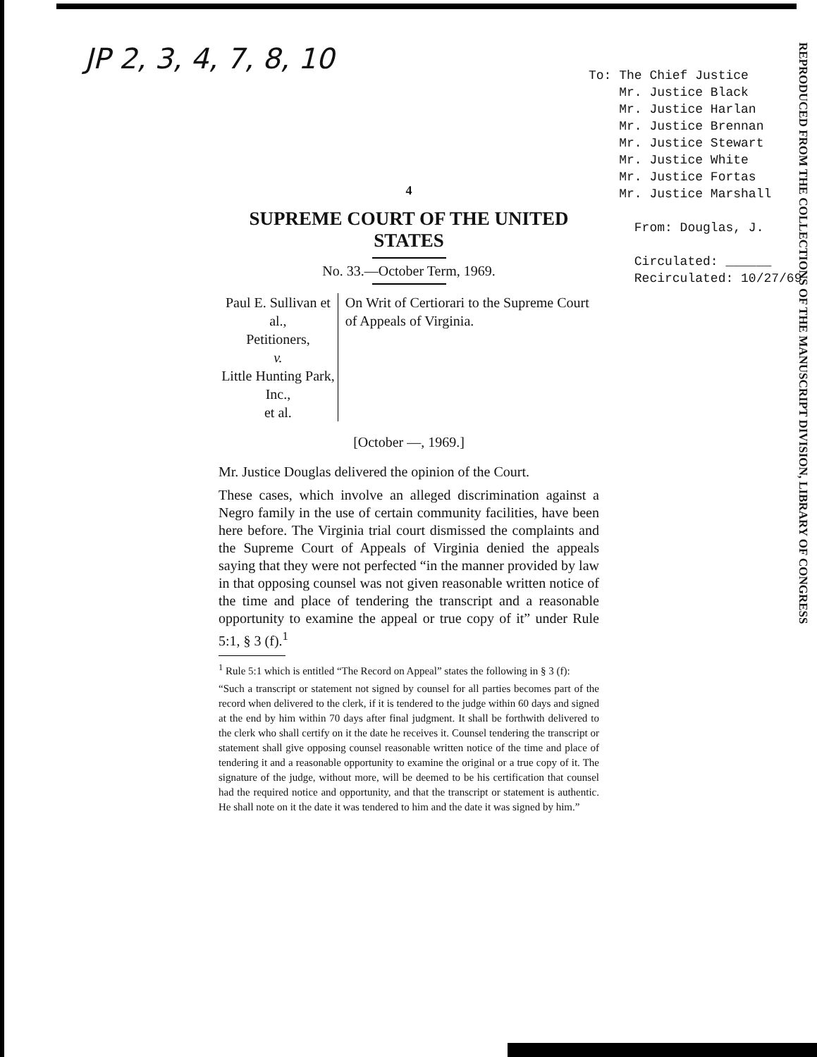JP 2, 3, 4, 7, 8, 10
To: The Chief Justice
Mr. Justice Black
Mr. Justice Harlan
Mr. Justice Brennan
Mr. Justice Stewart
Mr. Justice White
Mr. Justice Fortas
Mr. Justice Marshall
From: Douglas, J.
Circulated: ______
Recirculated: 10/27/69
REPRODUCED FROM THE COLLECTIONS OF THE MANUSCRIPT DIVISION, LIBRARY OF CONGRESS
4
SUPREME COURT OF THE UNITED STATES
No. 33.—October Term, 1969.
Paul E. Sullivan et al.,
Petitioners,
v.
Little Hunting Park, Inc.,
et al.
On Writ of Certiorari to the Supreme Court of Appeals of Virginia.
[October —, 1969.]
Mr. Justice Douglas delivered the opinion of the Court.
These cases, which involve an alleged discrimination against a Negro family in the use of certain community facilities, have been here before. The Virginia trial court dismissed the complaints and the Supreme Court of Appeals of Virginia denied the appeals saying that they were not perfected “in the manner provided by law in that opposing counsel was not given reasonable written notice of the time and place of tendering the transcript and a reasonable opportunity to examine the appeal or true copy of it” under Rule 5:1, § 3 (f).<sup>1</sup>
<sup>1</sup> Rule 5:1 which is entitled “The Record on Appeal” states the following in § 3 (f):
“Such a transcript or statement not signed by counsel for all parties becomes part of the record when delivered to the clerk, if it is tendered to the judge within 60 days and signed at the end by him within 70 days after final judgment. It shall be forthwith delivered to the clerk who shall certify on it the date he receives it. Counsel tendering the transcript or statement shall give opposing counsel reasonable written notice of the time and place of tendering it and a reasonable opportunity to examine the original or a true copy of it. The signature of the judge, without more, will be deemed to be his certification that counsel had the required notice and opportunity, and that the transcript or statement is authentic. He shall note on it the date it was tendered to him and the date it was signed by him.”